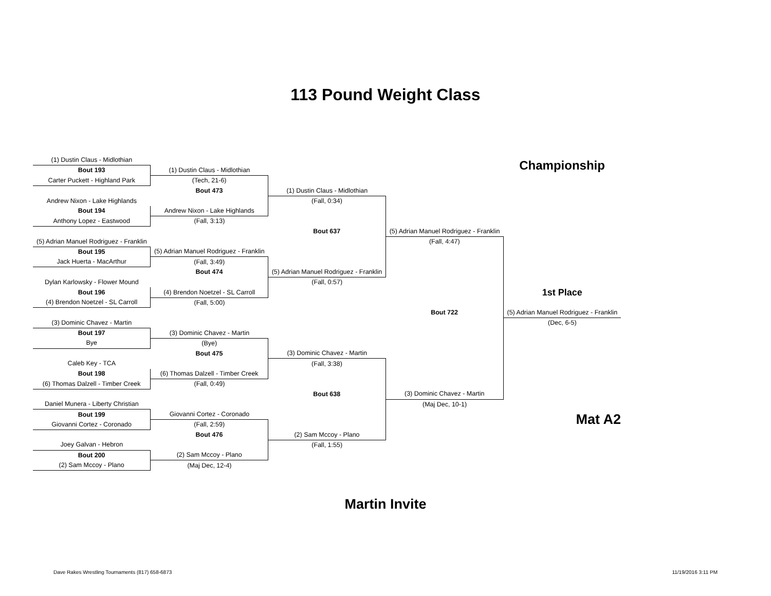113 Pound Weight Class
| (1) Dustin Claus - Midlothian | | | | Championship |
| Bout 193 | (1) Dustin Claus - Midlothian | | | |
| Carter Puckett - Highland Park | (Tech, 21-6) | | | |
| | Bout 473 | (1) Dustin Claus - Midlothian | | |
| Andrew Nixon - Lake Highlands | | (Fall, 0:34) | | |
| Bout 194 | Andrew Nixon - Lake Highlands | | | |
| Anthony Lopez - Eastwood | (Fall, 3:13) | | | |
| | | Bout 637 | (5) Adrian Manuel Rodriguez - Franklin | |
| (5) Adrian Manuel Rodriguez - Franklin | | | (Fall, 4:47) | |
| Bout 195 | (5) Adrian Manuel Rodriguez - Franklin | | | |
| Jack Huerta - MacArthur | (Fall, 3:49) | | | |
| | Bout 474 | (5) Adrian Manuel Rodriguez - Franklin | | |
| Dylan Karlowsky - Flower Mound | | (Fall, 0:57) | | |
| Bout 196 | (4) Brendon Noetzel - SL Carroll | | | 1st Place |
| (4) Brendon Noetzel - SL Carroll | (Fall, 5:00) | | | |
| | | | Bout 722 | (5) Adrian Manuel Rodriguez - Franklin |
| (3) Dominic Chavez - Martin | | | | (Dec, 6-5) |
| Bout 197 | (3) Dominic Chavez - Martin | | | |
| Bye | (Bye) | | | |
| | Bout 475 | (3) Dominic Chavez - Martin | | |
| Caleb Key - TCA | | (Fall, 3:38) | | |
| Bout 198 | (6) Thomas Dalzell - Timber Creek | | | |
| (6) Thomas Dalzell - Timber Creek | (Fall, 0:49) | | | |
| | | Bout 638 | (3) Dominic Chavez - Martin | |
| Daniel Munera - Liberty Christian | | | (Maj Dec, 10-1) | |
| Bout 199 | Giovanni Cortez - Coronado | | | Mat A2 |
| Giovanni Cortez - Coronado | (Fall, 2:59) | | | |
| | Bout 476 | (2) Sam Mccoy - Plano | | |
| Joey Galvan - Hebron | | (Fall, 1:55) | | |
| Bout 200 | (2) Sam Mccoy - Plano | | | |
| (2) Sam Mccoy - Plano | (Maj Dec, 12-4) | | | |
Martin Invite
Dave Rakes Wrestling Tournaments (817) 658-6873 11/19/2016 3:11 PM